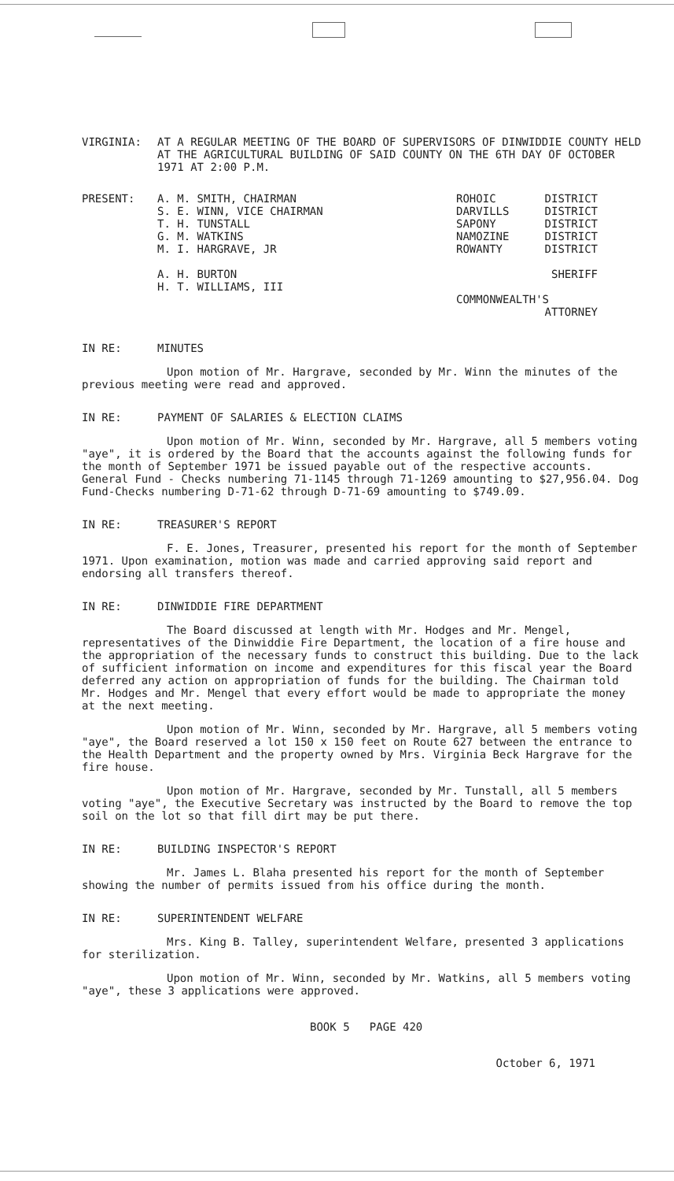VIRGINIA: AT A REGULAR MEETING OF THE BOARD OF SUPERVISORS OF DINWIDDIE COUNTY HELD AT THE AGRICULTURAL BUILDING OF SAID COUNTY ON THE 6TH DAY OF OCTOBER 1971 AT 2:00 P.M.
PRESENT: A. M. SMITH, CHAIRMAN
S. E. WINN, VICE CHAIRMAN
T. H. TUNSTALL
G. M. WATKINS
M. I. HARGRAVE, JR
A. H. BURTON
H. T. WILLIAMS, III
ROHOIC
DARVILLS
SAPONY
NAMOZINE
ROWANTY
DISTRICT
DISTRICT
DISTRICT
DISTRICT
DISTRICT
SHERIFF
COMMONWEALTH'S
ATTORNEY
IN RE: MINUTES
Upon motion of Mr. Hargrave, seconded by Mr. Winn the minutes of the previous meeting were read and approved.
IN RE: PAYMENT OF SALARIES & ELECTION CLAIMS
Upon motion of Mr. Winn, seconded by Mr. Hargrave, all 5 members voting "aye", it is ordered by the Board that the accounts against the following funds for the month of September 1971 be issued payable out of the respective accounts. General Fund - Checks numbering 71-1145 through 71-1269 amounting to $27,956.04. Dog Fund-Checks numbering D-71-62 through D-71-69 amounting to $749.09.
IN RE: TREASURER'S REPORT
F. E. Jones, Treasurer, presented his report for the month of September 1971. Upon examination, motion was made and carried approving said report and endorsing all transfers thereof.
IN RE: DINWIDDIE FIRE DEPARTMENT
The Board discussed at length with Mr. Hodges and Mr. Mengel, representatives of the Dinwiddie Fire Department, the location of a fire house and the appropriation of the necessary funds to construct this building. Due to the lack of sufficient information on income and expenditures for this fiscal year the Board deferred any action on appropriation of funds for the building. The Chairman told Mr. Hodges and Mr. Mengel that every effort would be made to appropriate the money at the next meeting.
Upon motion of Mr. Winn, seconded by Mr. Hargrave, all 5 members voting "aye", the Board reserved a lot 150 x 150 feet on Route 627 between the entrance to the Health Department and the property owned by Mrs. Virginia Beck Hargrave for the fire house.
Upon motion of Mr. Hargrave, seconded by Mr. Tunstall, all 5 members voting "aye", the Executive Secretary was instructed by the Board to remove the top soil on the lot so that fill dirt may be put there.
IN RE: BUILDING INSPECTOR'S REPORT
Mr. James L. Blaha presented his report for the month of September showing the number of permits issued from his office during the month.
IN RE: SUPERINTENDENT WELFARE
Mrs. King B. Talley, superintendent Welfare, presented 3 applications for sterilization.
Upon motion of Mr. Winn, seconded by Mr. Watkins, all 5 members voting "aye", these 3 applications were approved.
BOOK 5 PAGE 420
October 6, 1971